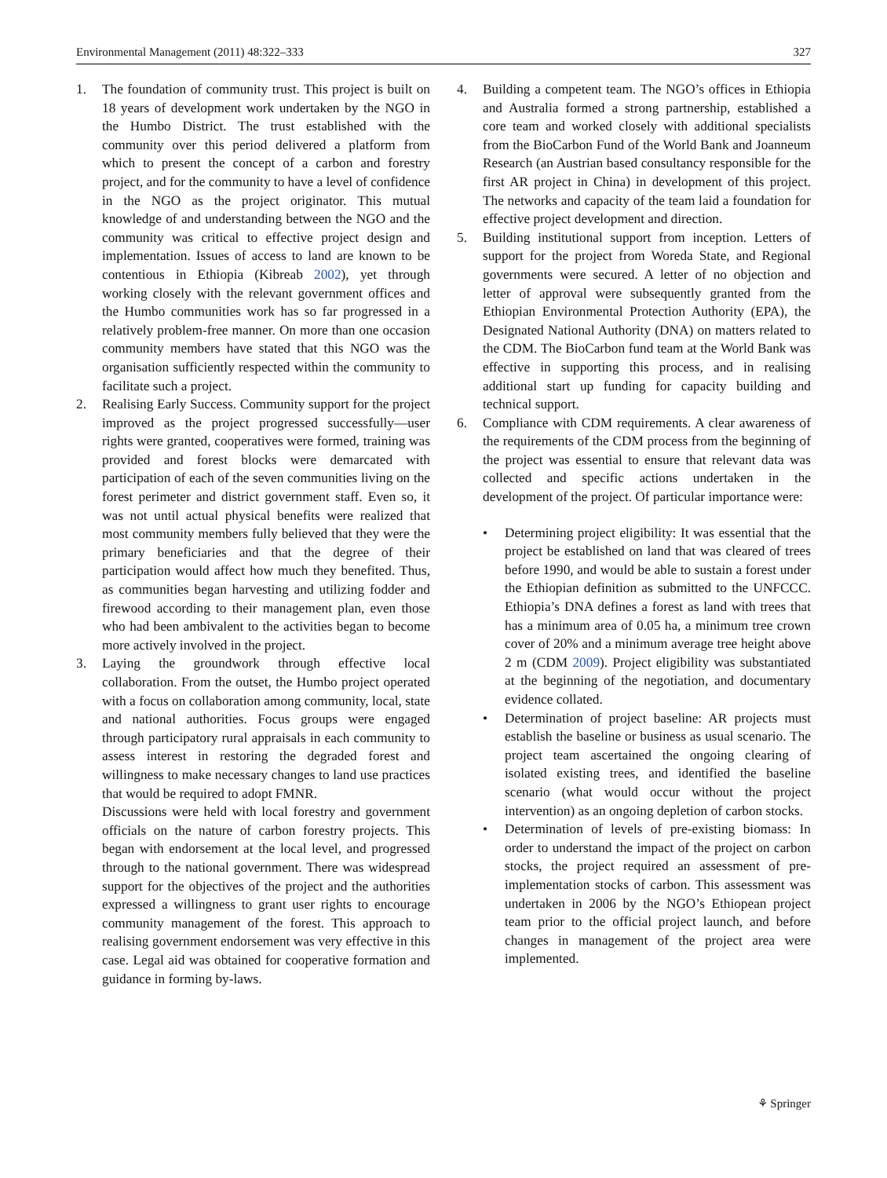Environmental Management (2011) 48:322–333 327
1. The foundation of community trust. This project is built on 18 years of development work undertaken by the NGO in the Humbo District. The trust established with the community over this period delivered a platform from which to present the concept of a carbon and forestry project, and for the community to have a level of confidence in the NGO as the project originator. This mutual knowledge of and understanding between the NGO and the community was critical to effective project design and implementation. Issues of access to land are known to be contentious in Ethiopia (Kibreab 2002), yet through working closely with the relevant government offices and the Humbo communities work has so far progressed in a relatively problem-free manner. On more than one occasion community members have stated that this NGO was the organisation sufficiently respected within the community to facilitate such a project.
2. Realising Early Success. Community support for the project improved as the project progressed successfully—user rights were granted, cooperatives were formed, training was provided and forest blocks were demarcated with participation of each of the seven communities living on the forest perimeter and district government staff. Even so, it was not until actual physical benefits were realized that most community members fully believed that they were the primary beneficiaries and that the degree of their participation would affect how much they benefited. Thus, as communities began harvesting and utilizing fodder and firewood according to their management plan, even those who had been ambivalent to the activities began to become more actively involved in the project.
3. Laying the groundwork through effective local collaboration. From the outset, the Humbo project operated with a focus on collaboration among community, local, state and national authorities. Focus groups were engaged through participatory rural appraisals in each community to assess interest in restoring the degraded forest and willingness to make necessary changes to land use practices that would be required to adopt FMNR.
Discussions were held with local forestry and government officials on the nature of carbon forestry projects. This began with endorsement at the local level, and progressed through to the national government. There was widespread support for the objectives of the project and the authorities expressed a willingness to grant user rights to encourage community management of the forest. This approach to realising government endorsement was very effective in this case. Legal aid was obtained for cooperative formation and guidance in forming by-laws.
4. Building a competent team. The NGO’s offices in Ethiopia and Australia formed a strong partnership, established a core team and worked closely with additional specialists from the BioCarbon Fund of the World Bank and Joanneum Research (an Austrian based consultancy responsible for the first AR project in China) in development of this project. The networks and capacity of the team laid a foundation for effective project development and direction.
5. Building institutional support from inception. Letters of support for the project from Woreda State, and Regional governments were secured. A letter of no objection and letter of approval were subsequently granted from the Ethiopian Environmental Protection Authority (EPA), the Designated National Authority (DNA) on matters related to the CDM. The BioCarbon fund team at the World Bank was effective in supporting this process, and in realising additional start up funding for capacity building and technical support.
6. Compliance with CDM requirements. A clear awareness of the requirements of the CDM process from the beginning of the project was essential to ensure that relevant data was collected and specific actions undertaken in the development of the project. Of particular importance were:
• Determining project eligibility: It was essential that the project be established on land that was cleared of trees before 1990, and would be able to sustain a forest under the Ethiopian definition as submitted to the UNFCCC. Ethiopia’s DNA defines a forest as land with trees that has a minimum area of 0.05 ha, a minimum tree crown cover of 20% and a minimum average tree height above 2 m (CDM 2009). Project eligibility was substantiated at the beginning of the negotiation, and documentary evidence collated.
• Determination of project baseline: AR projects must establish the baseline or business as usual scenario. The project team ascertained the ongoing clearing of isolated existing trees, and identified the baseline scenario (what would occur without the project intervention) as an ongoing depletion of carbon stocks.
• Determination of levels of pre-existing biomass: In order to understand the impact of the project on carbon stocks, the project required an assessment of pre-implementation stocks of carbon. This assessment was undertaken in 2006 by the NGO’s Ethiopean project team prior to the official project launch, and before changes in management of the project area were implemented.
⚘ Springer